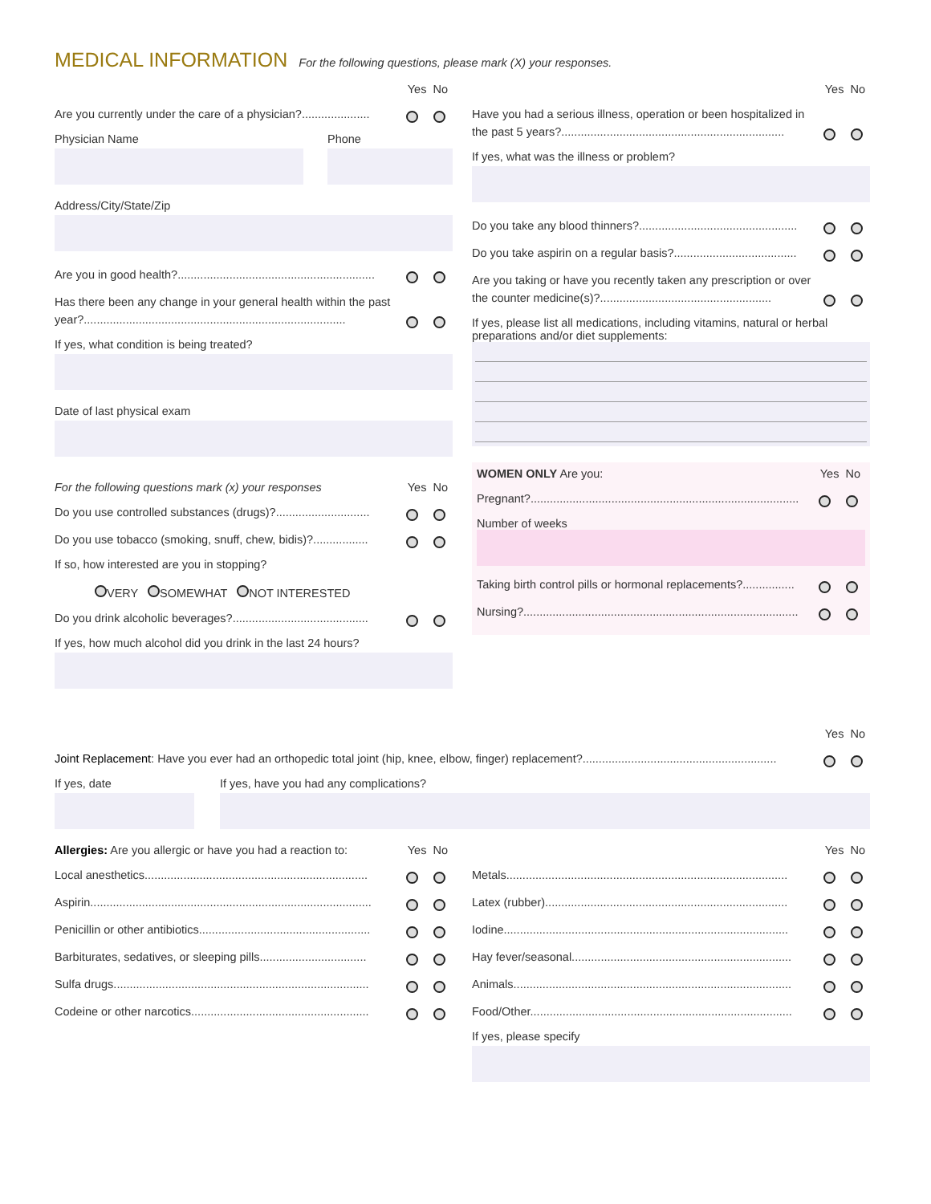MEDICAL INFORMATION
For the following questions, please mark (X) your responses.
Yes No
Are you currently under the care of a physician?.....................
Physician Name Phone
Address/City/State/Zip
Are you in good health?.............................................................
Has there been any change in your general health within the past year?.................................................................................
If yes, what condition is being treated?
Date of last physical exam
For the following questions mark (x) your responses Yes No
Do you use controlled substances (drugs)?.............................
Do you use tobacco (smoking, snuff, chew, bidis)?.................
If so, how interested are you in stopping?
VERY SOMEWHAT NOT INTERESTED
Do you drink alcoholic beverages?..........................................
If yes, how much alcohol did you drink in the last 24 hours?
Yes No
Have you had a serious illness, operation or been hospitalized in the past 5 years?.....................................................................
If yes, what was the illness or problem?
Do you take any blood thinners?.................................................
Do you take aspirin on a regular basis?......................................
Are you taking or have you recently taken any prescription or over the counter medicine(s)?.....................................................
If yes, please list all medications, including vitamins, natural or herbal preparations and/or diet supplements:
WOMEN ONLY Are you: Yes No
Pregnant?...................................................................................
Number of weeks
Taking birth control pills or hormonal replacements?................
Nursing?.....................................................................................
Yes No
Joint Replacement: Have you ever had an orthopedic total joint (hip, knee, elbow, finger) replacement?............................................................
If yes, date If yes, have you had any complications?
Allergies: Are you allergic or have you had a reaction to: Yes No
Local anesthetics.....................................................................
Aspirin.......................................................................................
Penicillin or other antibiotics.....................................................
Barbiturates, sedatives, or sleeping pills.................................
Sulfa drugs...............................................................................
Codeine or other narcotics.......................................................
Yes No
Metals.......................................................................................
Latex (rubber)...........................................................................
Iodine........................................................................................
Hay fever/seasonal....................................................................
Animals......................................................................................
Food/Other.................................................................................
If yes, please specify